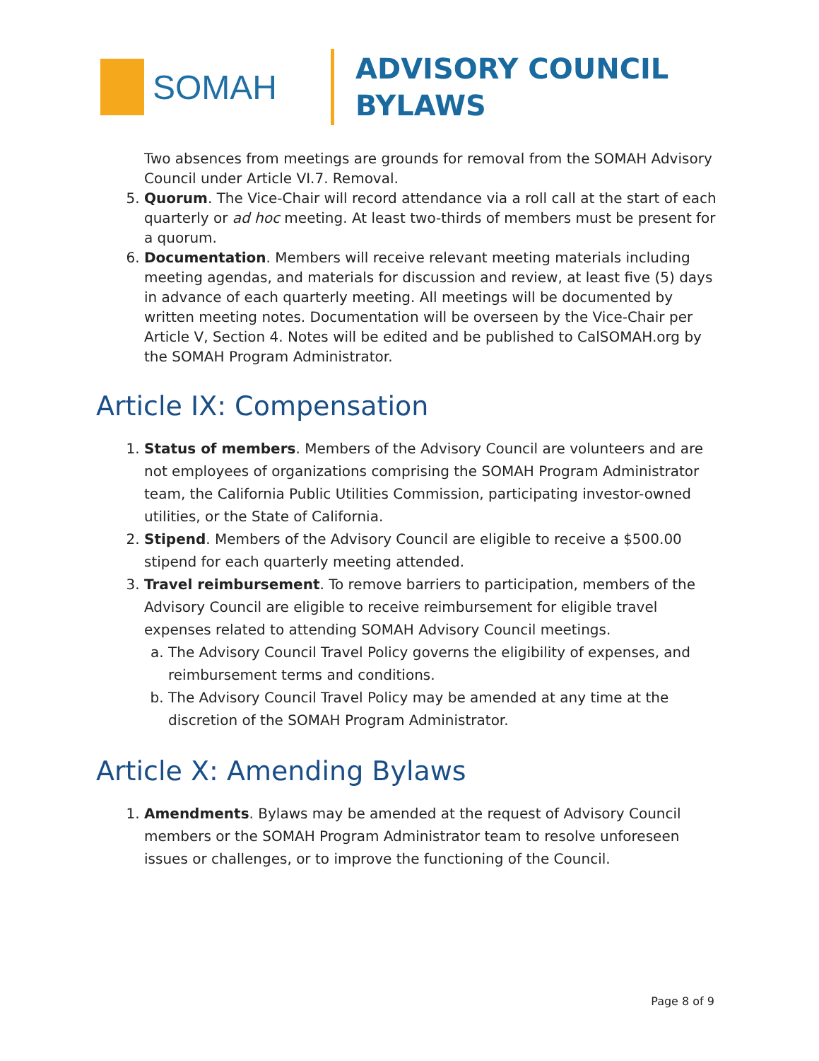SOMAH
ADVISORY COUNCIL
BYLAWS
Two absences from meetings are grounds for removal from the SOMAH Advisory Council under Article VI.7. Removal.
5. Quorum. The Vice-Chair will record attendance via a roll call at the start of each quarterly or ad hoc meeting. At least two-thirds of members must be present for a quorum.
6. Documentation. Members will receive relevant meeting materials including meeting agendas, and materials for discussion and review, at least five (5) days in advance of each quarterly meeting. All meetings will be documented by written meeting notes. Documentation will be overseen by the Vice-Chair per Article V, Section 4. Notes will be edited and be published to CalSOMAH.org by the SOMAH Program Administrator.
Article IX: Compensation
1. Status of members. Members of the Advisory Council are volunteers and are not employees of organizations comprising the SOMAH Program Administrator team, the California Public Utilities Commission, participating investor-owned utilities, or the State of California.
2. Stipend. Members of the Advisory Council are eligible to receive a $500.00 stipend for each quarterly meeting attended.
3. Travel reimbursement. To remove barriers to participation, members of the Advisory Council are eligible to receive reimbursement for eligible travel expenses related to attending SOMAH Advisory Council meetings.
a. The Advisory Council Travel Policy governs the eligibility of expenses, and reimbursement terms and conditions.
b. The Advisory Council Travel Policy may be amended at any time at the discretion of the SOMAH Program Administrator.
Article X: Amending Bylaws
1. Amendments. Bylaws may be amended at the request of Advisory Council members or the SOMAH Program Administrator team to resolve unforeseen issues or challenges, or to improve the functioning of the Council.
Page 8 of 9